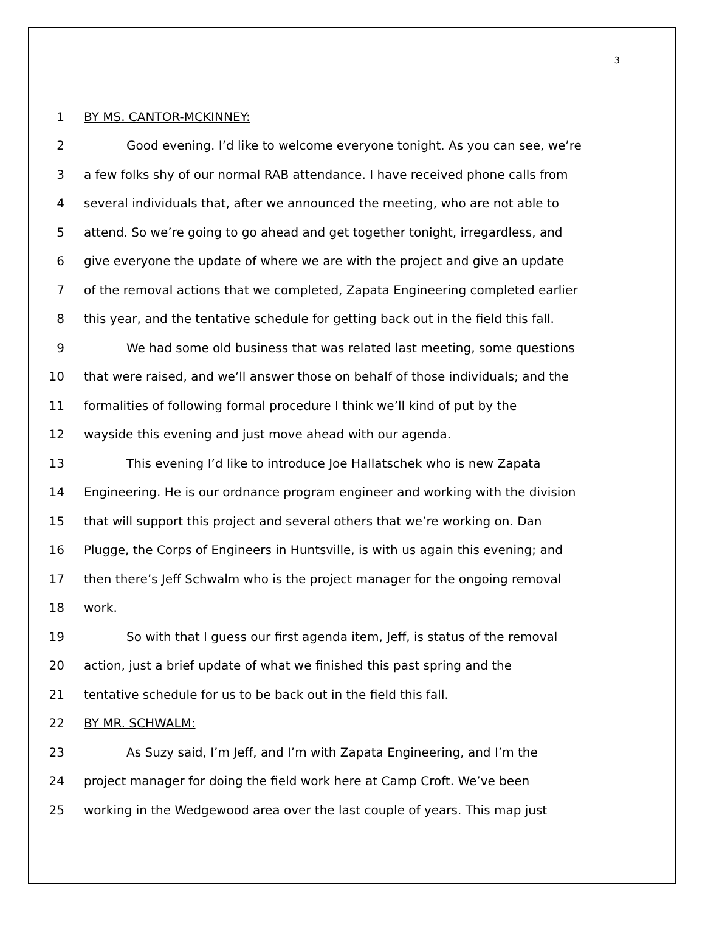3
1 BY MS. CANTOR-MCKINNEY:
2 Good evening. I’d like to welcome everyone tonight. As you can see, we’re
3 a few folks shy of our normal RAB attendance. I have received phone calls from
4 several individuals that, after we announced the meeting, who are not able to
5 attend. So we’re going to go ahead and get together tonight, irregardless, and
6 give everyone the update of where we are with the project and give an update
7 of the removal actions that we completed, Zapata Engineering completed earlier
8 this year, and the tentative schedule for getting back out in the field this fall.
9 We had some old business that was related last meeting, some questions
10 that were raised, and we’ll answer those on behalf of those individuals; and the
11 formalities of following formal procedure I think we’ll kind of put by the
12 wayside this evening and just move ahead with our agenda.
13 This evening I’d like to introduce Joe Hallatschek who is new Zapata
14 Engineering. He is our ordnance program engineer and working with the division
15 that will support this project and several others that we’re working on. Dan
16 Plugge, the Corps of Engineers in Huntsville, is with us again this evening; and
17 then there’s Jeff Schwalm who is the project manager for the ongoing removal
18 work.
19 So with that I guess our first agenda item, Jeff, is status of the removal
20 action, just a brief update of what we finished this past spring and the
21 tentative schedule for us to be back out in the field this fall.
22 BY MR. SCHWALM:
23 As Suzy said, I’m Jeff, and I’m with Zapata Engineering, and I’m the
24 project manager for doing the field work here at Camp Croft. We’ve been
25 working in the Wedgewood area over the last couple of years. This map just